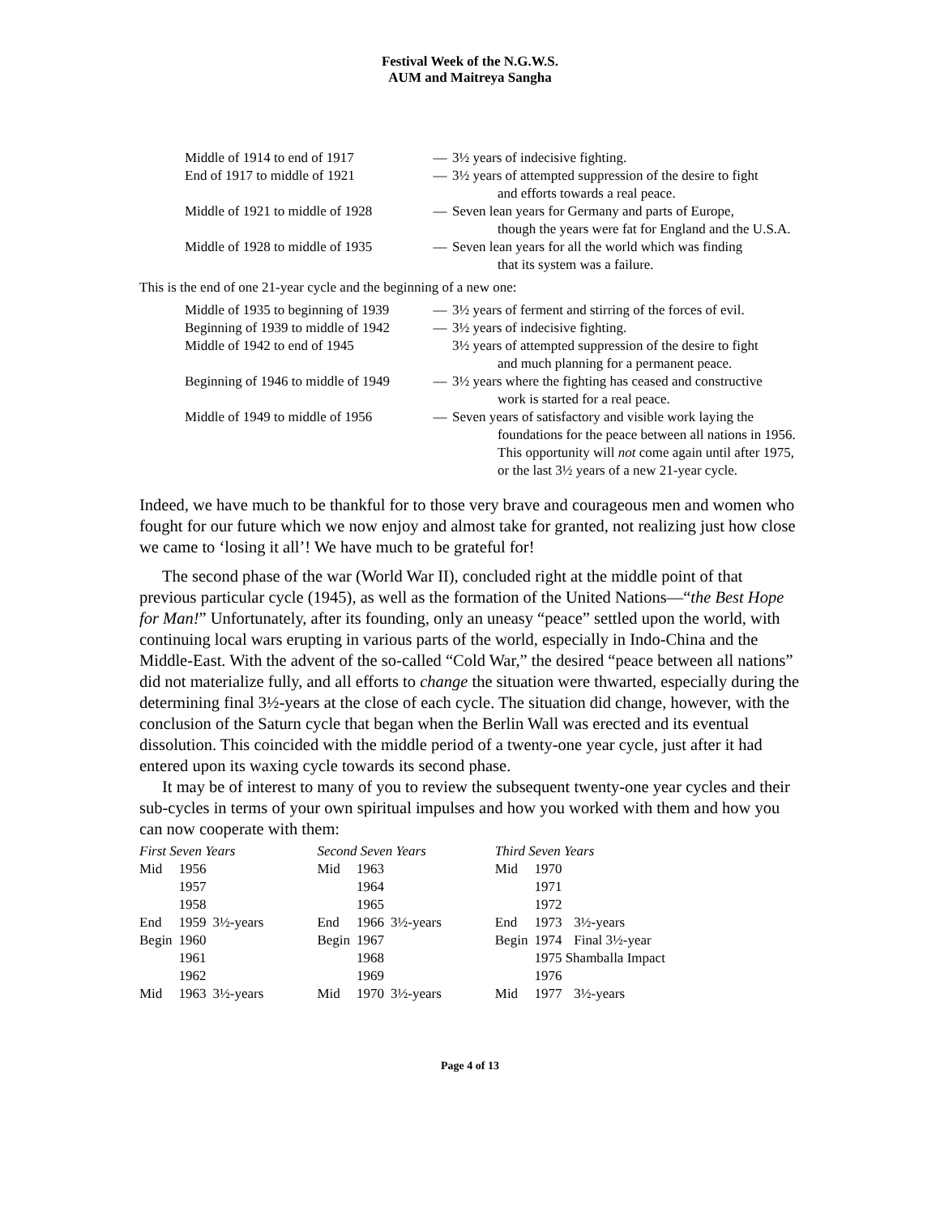Festival Week of the N.G.W.S.
AUM and Maitreya Sangha
| Middle of 1914 to end of 1917 | — | 3½ years of indecisive fighting. |
| End of 1917 to middle of 1921 | — | 3½ years of attempted suppression of the desire to fight and efforts towards a real peace. |
| Middle of 1921 to middle of 1928 | — | Seven lean years for Germany and parts of Europe, though the years were fat for England and the U.S.A. |
| Middle of 1928 to middle of 1935 | — | Seven lean years for all the world which was finding that its system was a failure. |
| This is the end of one 21-year cycle and the beginning of a new one: | | |
| Middle of 1935 to beginning of 1939 | — | 3½ years of ferment and stirring of the forces of evil. |
| Beginning of 1939 to middle of 1942 | — | 3½ years of indecisive fighting. |
| Middle of 1942 to end of 1945 | | 3½ years of attempted suppression of the desire to fight and much planning for a permanent peace. |
| Beginning of 1946 to middle of 1949 | — | 3½ years where the fighting has ceased and constructive work is started for a real peace. |
| Middle of 1949 to middle of 1956 | — | Seven years of satisfactory and visible work laying the foundations for the peace between all nations in 1956. This opportunity will not come again until after 1975, or the last 3½ years of a new 21-year cycle. |
Indeed, we have much to be thankful for to those very brave and courageous men and women who fought for our future which we now enjoy and almost take for granted, not realizing just how close we came to ‘losing it all’! We have much to be grateful for!
The second phase of the war (World War II), concluded right at the middle point of that previous particular cycle (1945), as well as the formation of the United Nations—“the Best Hope for Man!” Unfortunately, after its founding, only an uneasy “peace” settled upon the world, with continuing local wars erupting in various parts of the world, especially in Indo-China and the Middle-East. With the advent of the so-called “Cold War,” the desired “peace between all nations” did not materialize fully, and all efforts to change the situation were thwarted, especially during the determining final 3½-years at the close of each cycle. The situation did change, however, with the conclusion of the Saturn cycle that began when the Berlin Wall was erected and its eventual dissolution. This coincided with the middle period of a twenty-one year cycle, just after it had entered upon its waxing cycle towards its second phase.
It may be of interest to many of you to review the subsequent twenty-one year cycles and their sub-cycles in terms of your own spiritual impulses and how you worked with them and how you can now cooperate with them:
| First Seven Years | | | | Second Seven Years | | | | Third Seven Years | | |
| Mid | 1956 | | | Mid | 1963 | | | Mid | 1970 | |
| | 1957 | | | | 1964 | | | | 1971 | |
| | 1958 | | | | 1965 | | | | 1972 | |
| End | 1959 | 3½-years | | End | 1966 | 3½-years | | End | 1973 | 3½-years |
| Begin | 1960 | | | Begin | 1967 | | | Begin | 1974 | Final 3½-year |
| | 1961 | | | | 1968 | | | | 1975 Shamballa Impact | |
| | 1962 | | | | 1969 | | | | 1976 | |
| Mid | 1963 | 3½-years | | Mid | 1970 | 3½-years | | Mid | 1977 | 3½-years |
Page 4 of 13